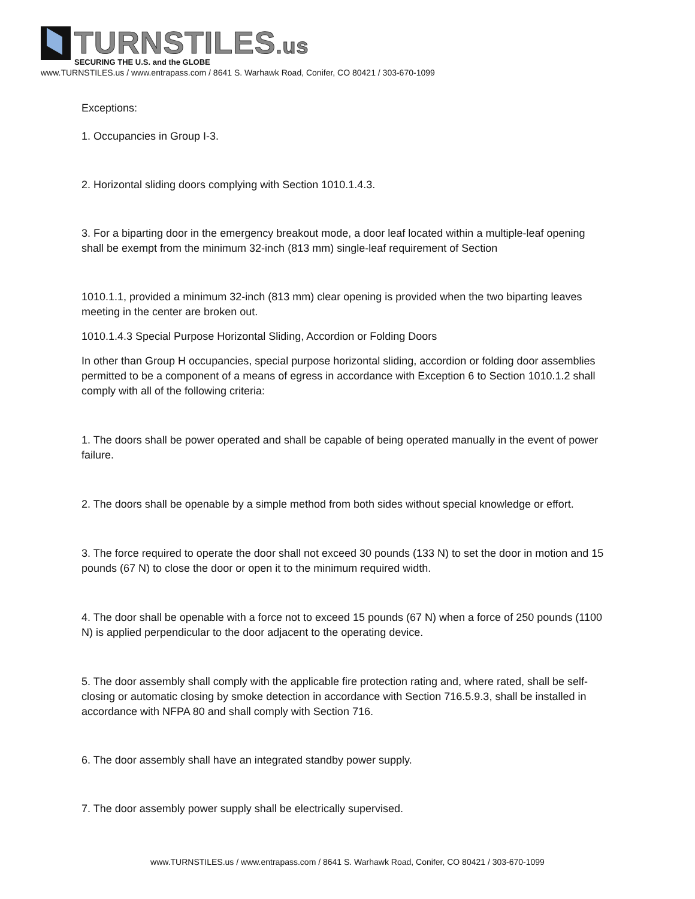TURNSTILES.us
SECURING THE U.S. and the GLOBE
www.TURNSTILES.us / www.entrapass.com / 8641 S. Warhawk Road, Conifer, CO 80421 / 303-670-1099
Exceptions:
1. Occupancies in Group I-3.
2. Horizontal sliding doors complying with Section 1010.1.4.3.
3. For a biparting door in the emergency breakout mode, a door leaf located within a multiple-leaf opening shall be exempt from the minimum 32-inch (813 mm) single-leaf requirement of Section
1010.1.1, provided a minimum 32-inch (813 mm) clear opening is provided when the two biparting leaves meeting in the center are broken out.
1010.1.4.3 Special Purpose Horizontal Sliding, Accordion or Folding Doors
In other than Group H occupancies, special purpose horizontal sliding, accordion or folding door assemblies permitted to be a component of a means of egress in accordance with Exception 6 to Section 1010.1.2 shall comply with all of the following criteria:
1. The doors shall be power operated and shall be capable of being operated manually in the event of power failure.
2. The doors shall be openable by a simple method from both sides without special knowledge or effort.
3. The force required to operate the door shall not exceed 30 pounds (133 N) to set the door in motion and 15 pounds (67 N) to close the door or open it to the minimum required width.
4. The door shall be openable with a force not to exceed 15 pounds (67 N) when a force of 250 pounds (1100 N) is applied perpendicular to the door adjacent to the operating device.
5. The door assembly shall comply with the applicable fire protection rating and, where rated, shall be self-closing or automatic closing by smoke detection in accordance with Section 716.5.9.3, shall be installed in accordance with NFPA 80 and shall comply with Section 716.
6. The door assembly shall have an integrated standby power supply.
7. The door assembly power supply shall be electrically supervised.
www.TURNSTILES.us / www.entrapass.com / 8641 S. Warhawk Road, Conifer, CO 80421 / 303-670-1099